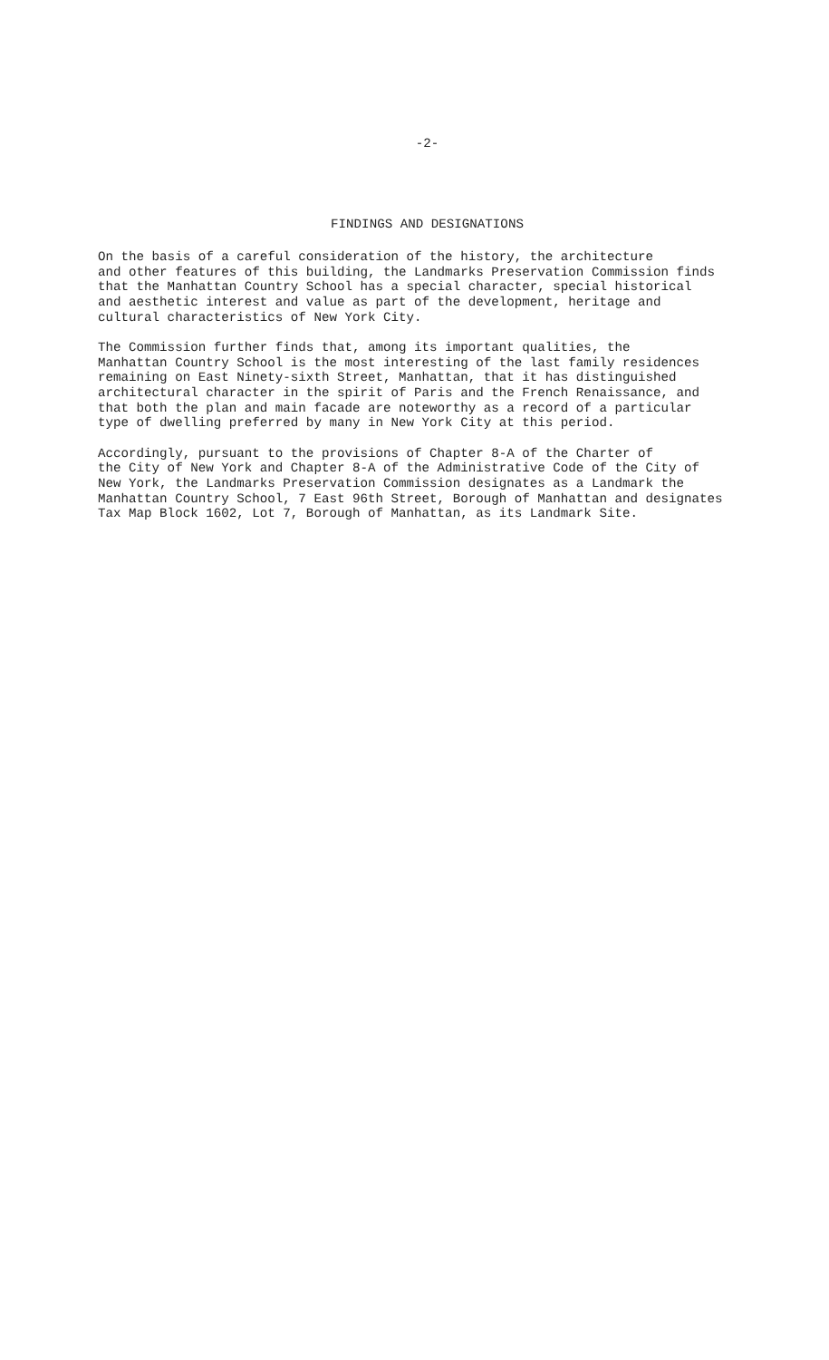-2-
FINDINGS AND DESIGNATIONS
On the basis of a careful consideration of the history, the architecture and other features of this building, the Landmarks Preservation Commission finds that the Manhattan Country School has a special character, special historical and aesthetic interest and value as part of the development, heritage and cultural characteristics of New York City.
The Commission further finds that, among its important qualities, the Manhattan Country School is the most interesting of the last family residences remaining on East Ninety-sixth Street, Manhattan, that it has distinguished architectural character in the spirit of Paris and the French Renaissance, and that both the plan and main facade are noteworthy as a record of a particular type of dwelling preferred by many in New York City at this period.
Accordingly, pursuant to the provisions of Chapter 8-A of the Charter of the City of New York and Chapter 8-A of the Administrative Code of the City of New York, the Landmarks Preservation Commission designates as a Landmark the Manhattan Country School, 7 East 96th Street, Borough of Manhattan and designates Tax Map Block 1602, Lot 7, Borough of Manhattan, as its Landmark Site.